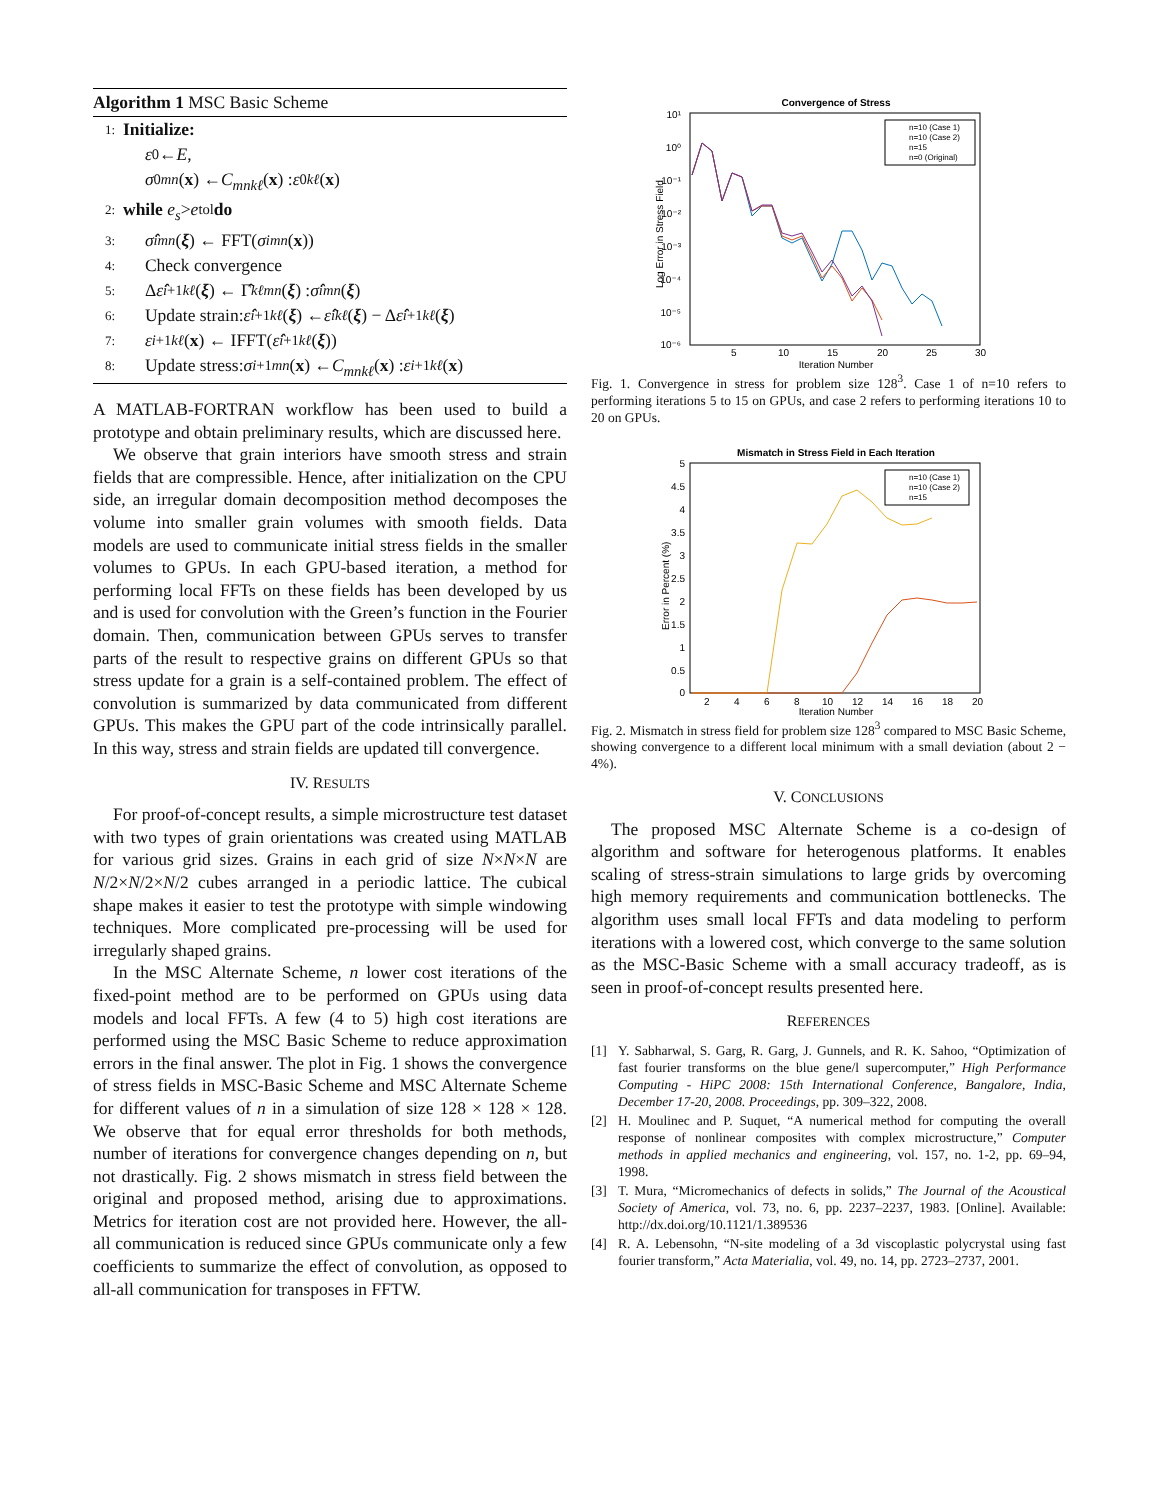Algorithm 1 MSC Basic Scheme
1: Initialize:
ε<sup>0</sup> ← E,
σ<sup>0</sup><sub>mn</sub> (x) ← C<sub>mnkℓ</sub> (x) : ε<sup>0</sup><sub>kℓ</sub> (x)
2: while e<sub>s</sub> > e<sub>tol</sub> do
3: σ̂<sup>i</sup><sub>mn</sub> (ξ) ← FFT(σ<sup>i</sup><sub>mn</sub> (x))
4: Check convergence
5: Δ ε̂<sup>i+1</sup><sub>kℓ</sub> (ξ) ← Γ̂<sub>kℓmn</sub> (ξ) : σ̂<sup>i</sup><sub>mn</sub> (ξ)
6: Update strain: ε̂<sup>i+1</sup><sub>kℓ</sub> (ξ) ← ε̂<sup>i</sup><sub>kℓ</sub> (ξ) − Δ ε̂<sup>i+1</sup><sub>kℓ</sub> (ξ)
7: ε<sup>i+1</sup><sub>kℓ</sub> (x) ← IFFT(ε̂<sup>i+1</sup><sub>kℓ</sub> (ξ))
8: Update stress: σ<sup>i+1</sup><sub>mn</sub> (x) ← C<sub>mnkℓ</sub> (x) : ε<sup>i+1</sup><sub>kℓ</sub> (x)
A MATLAB-FORTRAN workflow has been used to build a prototype and obtain preliminary results, which are discussed here.
We observe that grain interiors have smooth stress and strain fields that are compressible. Hence, after initialization on the CPU side, an irregular domain decomposition method decomposes the volume into smaller grain volumes with smooth fields. Data models are used to communicate initial stress fields in the smaller volumes to GPUs. In each GPU-based iteration, a method for performing local FFTs on these fields has been developed by us and is used for convolution with the Green’s function in the Fourier domain. Then, communication between GPUs serves to transfer parts of the result to respective grains on different GPUs so that stress update for a grain is a self-contained problem. The effect of convolution is summarized by data communicated from different GPUs. This makes the GPU part of the code intrinsically parallel. In this way, stress and strain fields are updated till convergence.
IV. RESULTS
For proof-of-concept results, a simple microstructure test dataset with two types of grain orientations was created using MATLAB for various grid sizes. Grains in each grid of size N×N×N are N/2×N/2×N/2 cubes arranged in a periodic lattice. The cubical shape makes it easier to test the prototype with simple windowing techniques. More complicated pre-processing will be used for irregularly shaped grains.
In the MSC Alternate Scheme, n lower cost iterations of the fixed-point method are to be performed on GPUs using data models and local FFTs. A few (4 to 5) high cost iterations are performed using the MSC Basic Scheme to reduce approximation errors in the final answer. The plot in Fig. 1 shows the convergence of stress fields in MSC-Basic Scheme and MSC Alternate Scheme for different values of n in a simulation of size 128 × 128 × 128. We observe that for equal error thresholds for both methods, number of iterations for convergence changes depending on n, but not drastically. Fig. 2 shows mismatch in stress field between the original and proposed method, arising due to approximations. Metrics for iteration cost are not provided here. However, the all-all communication is reduced since GPUs communicate only a few coefficients to summarize the effect of convolution, as opposed to all-all communication for transposes in FFTW.
Convergence of Stress
10¹
10⁰
10⁻¹
10⁻²
10⁻³
10⁻⁴
10⁻⁵
10⁻⁶
5
10
15
20
25
30
Iteration Number
Log Error in Stress Field
n=10 (Case 1)
n=10 (Case 2)
n=15
n=0 (Original)
Fig. 1. Convergence in stress for problem size 128<sup>3</sup>. Case 1 of n=10 refers to performing iterations 5 to 15 on GPUs, and case 2 refers to performing iterations 10 to 20 on GPUs.
Mismatch in Stress Field in Each Iteration
5
4.5
4
3.5
3
2.5
2
1.5
1
0.5
0
2
4
6
8
10
12
14
16
18
20
Iteration Number
Error in Percent (%)
n=10 (Case 1)
n=10 (Case 2)
n=15
Fig. 2. Mismatch in stress field for problem size 128<sup>3</sup> compared to MSC Basic Scheme, showing convergence to a different local minimum with a small deviation (about 2 − 4%).
V. CONCLUSIONS
The proposed MSC Alternate Scheme is a co-design of algorithm and software for heterogenous platforms. It enables scaling of stress-strain simulations to large grids by overcoming high memory requirements and communication bottlenecks. The algorithm uses small local FFTs and data modeling to perform iterations with a lowered cost, which converge to the same solution as the MSC-Basic Scheme with a small accuracy tradeoff, as is seen in proof-of-concept results presented here.
REFERENCES
[1] Y. Sabharwal, S. Garg, R. Garg, J. Gunnels, and R. K. Sahoo, “Optimization of fast fourier transforms on the blue gene/l supercomputer,” High Performance Computing - HiPC 2008: 15th International Conference, Bangalore, India, December 17-20, 2008. Proceedings, pp. 309–322, 2008.
[2] H. Moulinec and P. Suquet, “A numerical method for computing the overall response of nonlinear composites with complex microstructure,” Computer methods in applied mechanics and engineering, vol. 157, no. 1-2, pp. 69–94, 1998.
[3] T. Mura, “Micromechanics of defects in solids,” The Journal of the Acoustical Society of America, vol. 73, no. 6, pp. 2237–2237, 1983. [Online]. Available: http://dx.doi.org/10.1121/1.389536
[4] R. A. Lebensohn, “N-site modeling of a 3d viscoplastic polycrystal using fast fourier transform,” Acta Materialia, vol. 49, no. 14, pp. 2723–2737, 2001.